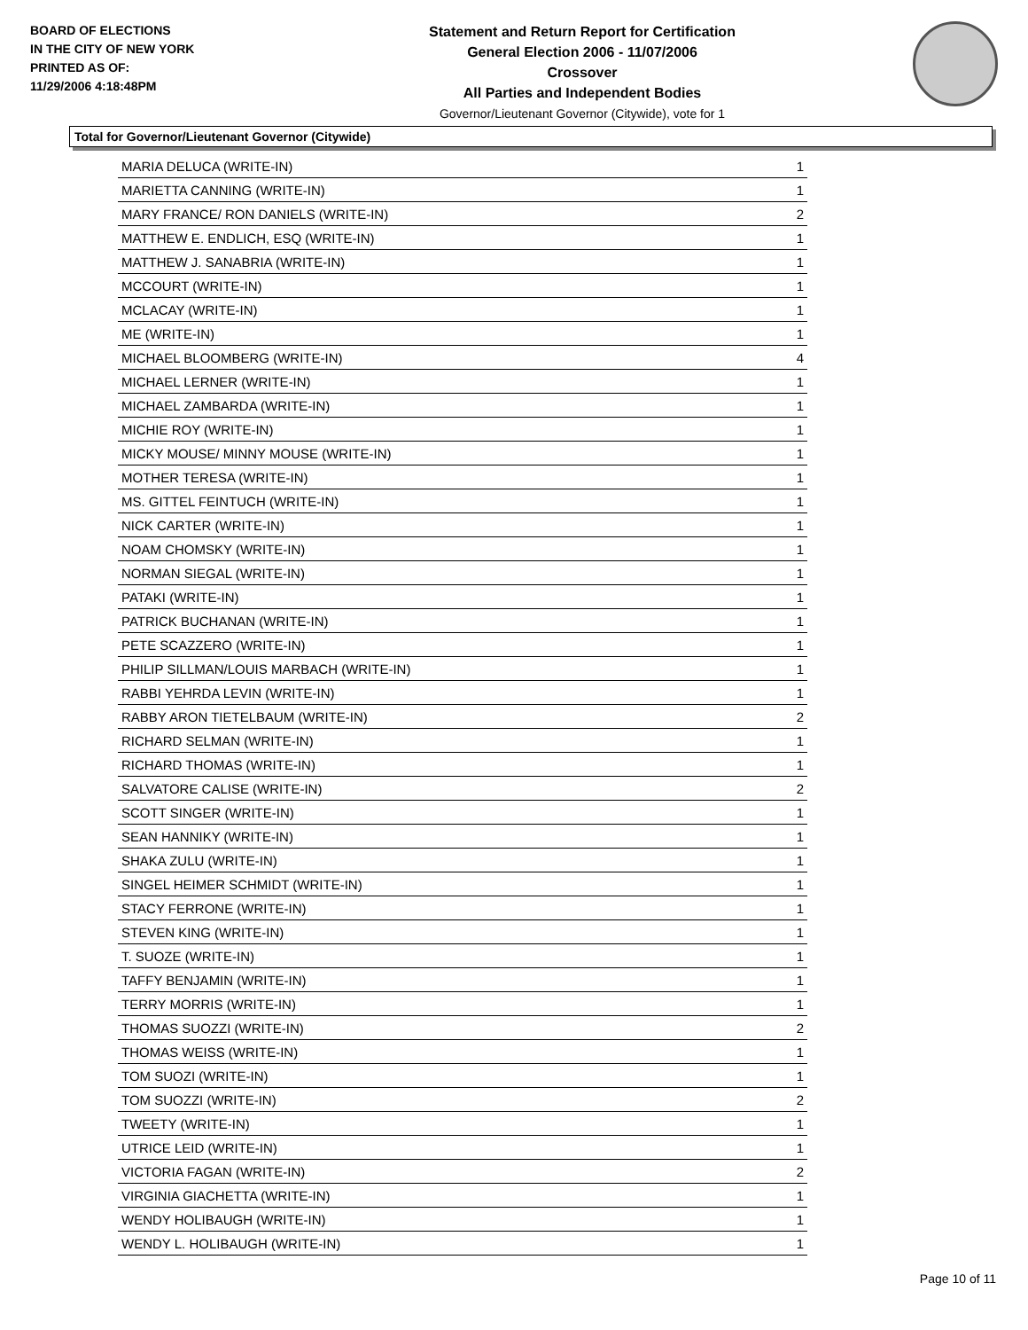BOARD OF ELECTIONS
IN THE CITY OF NEW YORK
PRINTED AS OF:
11/29/2006 4:18:48PM
Statement and Return Report for Certification
General Election 2006 - 11/07/2006
Crossover
All Parties and Independent Bodies
Governor/Lieutenant Governor (Citywide), vote for 1
Total for Governor/Lieutenant Governor (Citywide)
| MARIA DELUCA (WRITE-IN) | 1 |
| MARIETTA CANNING (WRITE-IN) | 1 |
| MARY FRANCE/ RON DANIELS (WRITE-IN) | 2 |
| MATTHEW E. ENDLICH, ESQ (WRITE-IN) | 1 |
| MATTHEW J. SANABRIA (WRITE-IN) | 1 |
| MCCOURT (WRITE-IN) | 1 |
| MCLACAY (WRITE-IN) | 1 |
| ME (WRITE-IN) | 1 |
| MICHAEL BLOOMBERG (WRITE-IN) | 4 |
| MICHAEL LERNER (WRITE-IN) | 1 |
| MICHAEL ZAMBARDA (WRITE-IN) | 1 |
| MICHIE ROY (WRITE-IN) | 1 |
| MICKY MOUSE/ MINNY MOUSE (WRITE-IN) | 1 |
| MOTHER TERESA (WRITE-IN) | 1 |
| MS. GITTEL FEINTUCH (WRITE-IN) | 1 |
| NICK CARTER (WRITE-IN) | 1 |
| NOAM CHOMSKY (WRITE-IN) | 1 |
| NORMAN SIEGAL (WRITE-IN) | 1 |
| PATAKI (WRITE-IN) | 1 |
| PATRICK BUCHANAN (WRITE-IN) | 1 |
| PETE SCAZZERO (WRITE-IN) | 1 |
| PHILIP SILLMAN/LOUIS MARBACH (WRITE-IN) | 1 |
| RABBI YEHRDA LEVIN (WRITE-IN) | 1 |
| RABBY ARON TIETELBAUM (WRITE-IN) | 2 |
| RICHARD SELMAN (WRITE-IN) | 1 |
| RICHARD THOMAS (WRITE-IN) | 1 |
| SALVATORE CALISE (WRITE-IN) | 2 |
| SCOTT SINGER (WRITE-IN) | 1 |
| SEAN HANNIKY (WRITE-IN) | 1 |
| SHAKA ZULU (WRITE-IN) | 1 |
| SINGEL HEIMER SCHMIDT (WRITE-IN) | 1 |
| STACY FERRONE (WRITE-IN) | 1 |
| STEVEN KING (WRITE-IN) | 1 |
| T. SUOZE (WRITE-IN) | 1 |
| TAFFY BENJAMIN (WRITE-IN) | 1 |
| TERRY MORRIS (WRITE-IN) | 1 |
| THOMAS SUOZZI (WRITE-IN) | 2 |
| THOMAS WEISS (WRITE-IN) | 1 |
| TOM SUOZI (WRITE-IN) | 1 |
| TOM SUOZZI (WRITE-IN) | 2 |
| TWEETY (WRITE-IN) | 1 |
| UTRICE LEID (WRITE-IN) | 1 |
| VICTORIA FAGAN (WRITE-IN) | 2 |
| VIRGINIA GIACHETTA (WRITE-IN) | 1 |
| WENDY HOLIBAUGH (WRITE-IN) | 1 |
| WENDY L. HOLIBAUGH (WRITE-IN) | 1 |
Page 10 of 11